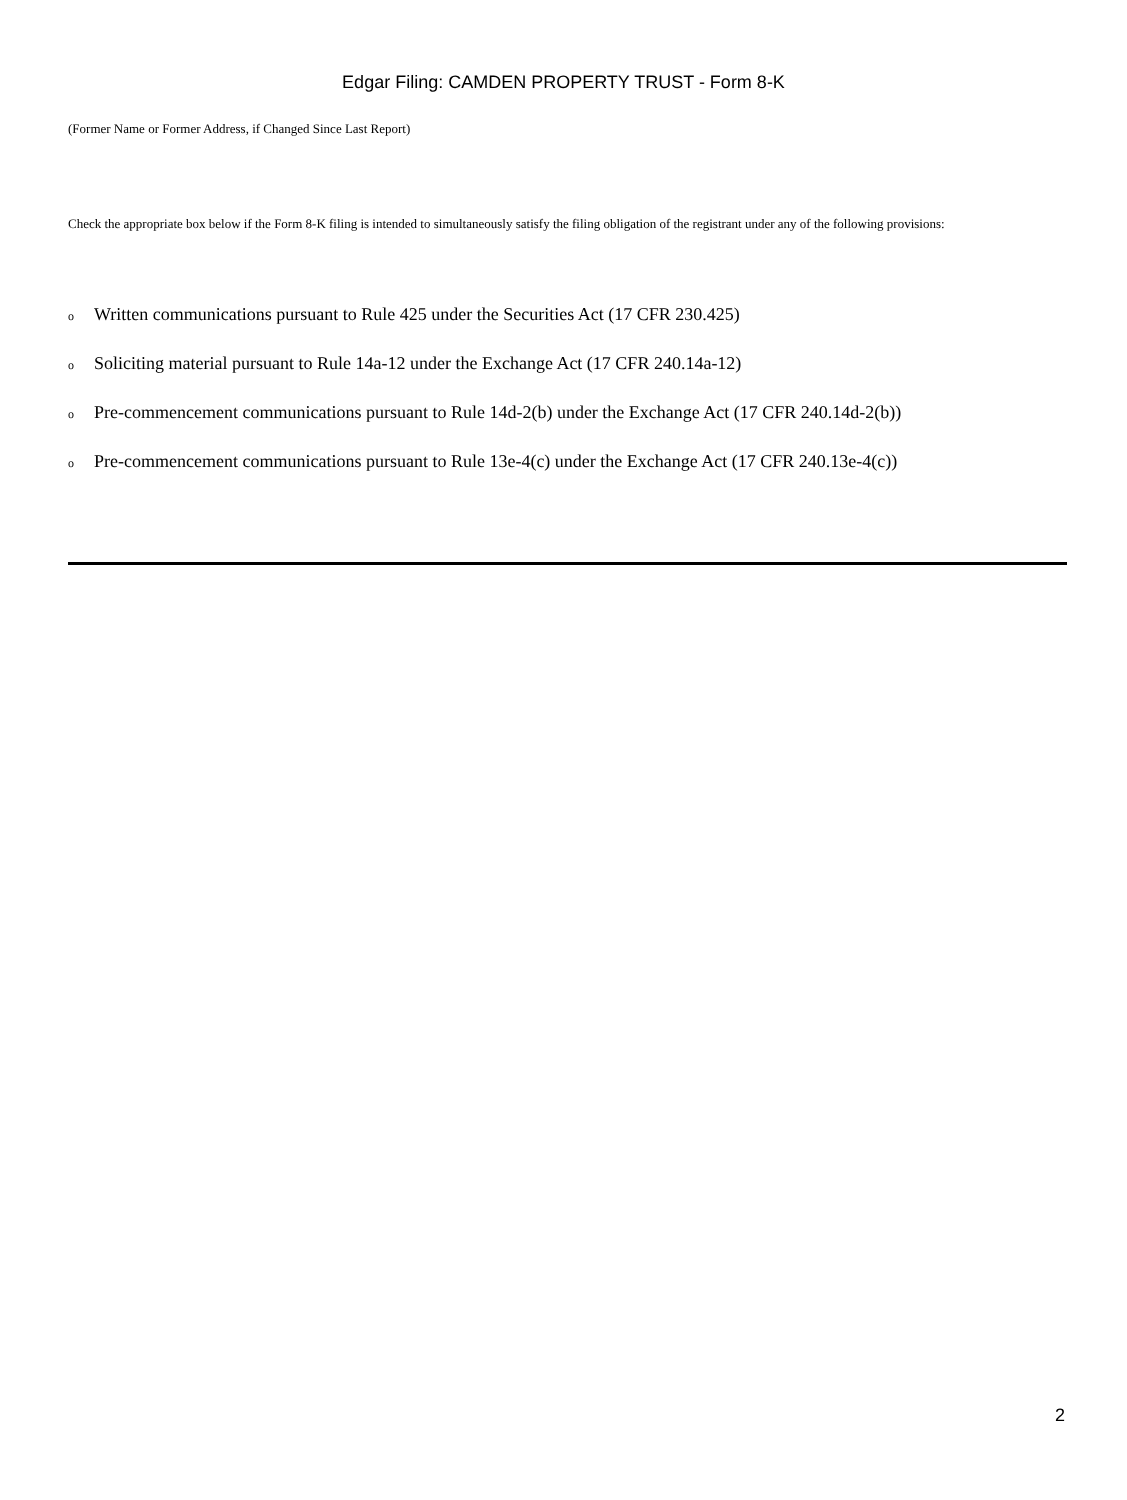Edgar Filing: CAMDEN PROPERTY TRUST - Form 8-K
(Former Name or Former Address, if Changed Since Last Report)
Check the appropriate box below if the Form 8-K filing is intended to simultaneously satisfy the filing obligation of the registrant under any of the following provisions:
o Written communications pursuant to Rule 425 under the Securities Act (17 CFR 230.425)
o Soliciting material pursuant to Rule 14a-12 under the Exchange Act (17 CFR 240.14a-12)
o Pre-commencement communications pursuant to Rule 14d-2(b) under the Exchange Act (17 CFR 240.14d-2(b))
o Pre-commencement communications pursuant to Rule 13e-4(c) under the Exchange Act (17 CFR 240.13e-4(c))
2